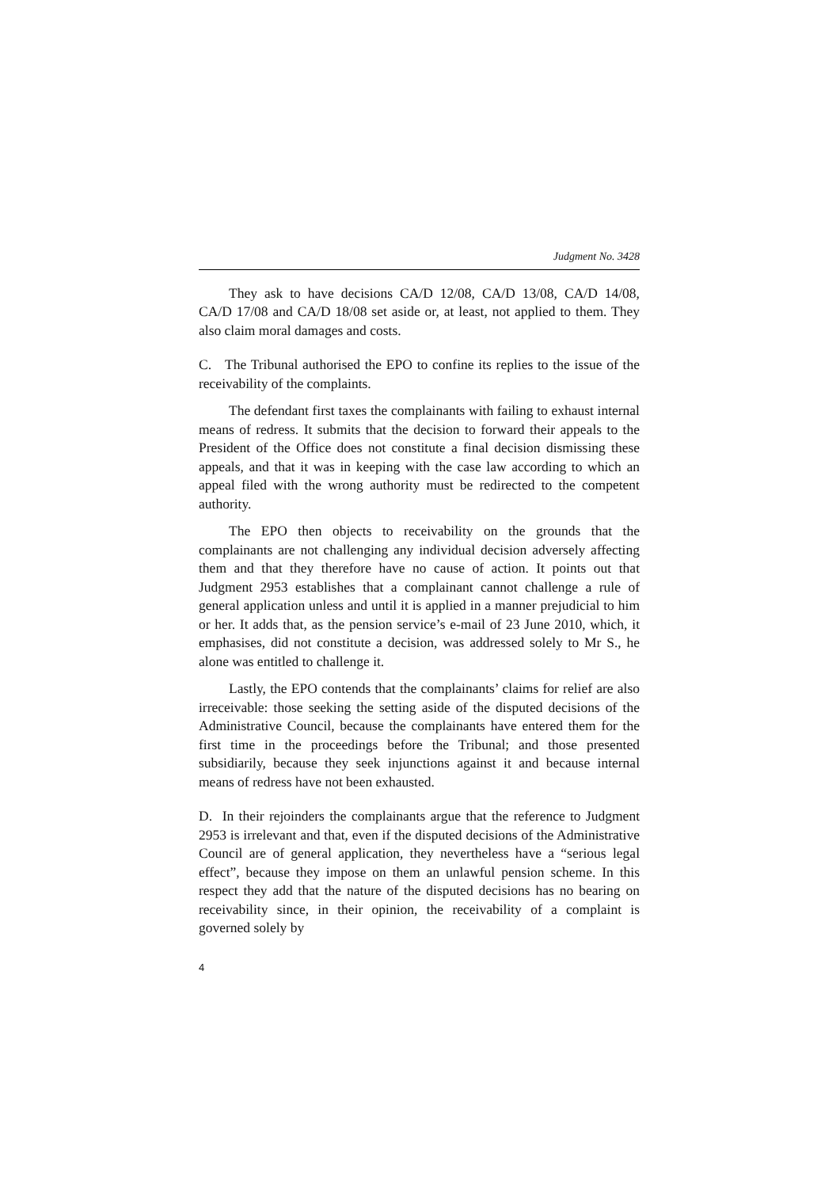Judgment No. 3428
They ask to have decisions CA/D 12/08, CA/D 13/08, CA/D 14/08, CA/D 17/08 and CA/D 18/08 set aside or, at least, not applied to them. They also claim moral damages and costs.
C. The Tribunal authorised the EPO to confine its replies to the issue of the receivability of the complaints.
The defendant first taxes the complainants with failing to exhaust internal means of redress. It submits that the decision to forward their appeals to the President of the Office does not constitute a final decision dismissing these appeals, and that it was in keeping with the case law according to which an appeal filed with the wrong authority must be redirected to the competent authority.
The EPO then objects to receivability on the grounds that the complainants are not challenging any individual decision adversely affecting them and that they therefore have no cause of action. It points out that Judgment 2953 establishes that a complainant cannot challenge a rule of general application unless and until it is applied in a manner prejudicial to him or her. It adds that, as the pension service’s e-mail of 23 June 2010, which, it emphasises, did not constitute a decision, was addressed solely to Mr S., he alone was entitled to challenge it.
Lastly, the EPO contends that the complainants’ claims for relief are also irreceivable: those seeking the setting aside of the disputed decisions of the Administrative Council, because the complainants have entered them for the first time in the proceedings before the Tribunal; and those presented subsidiarily, because they seek injunctions against it and because internal means of redress have not been exhausted.
D. In their rejoinders the complainants argue that the reference to Judgment 2953 is irrelevant and that, even if the disputed decisions of the Administrative Council are of general application, they nevertheless have a “serious legal effect”, because they impose on them an unlawful pension scheme. In this respect they add that the nature of the disputed decisions has no bearing on receivability since, in their opinion, the receivability of a complaint is governed solely by
4